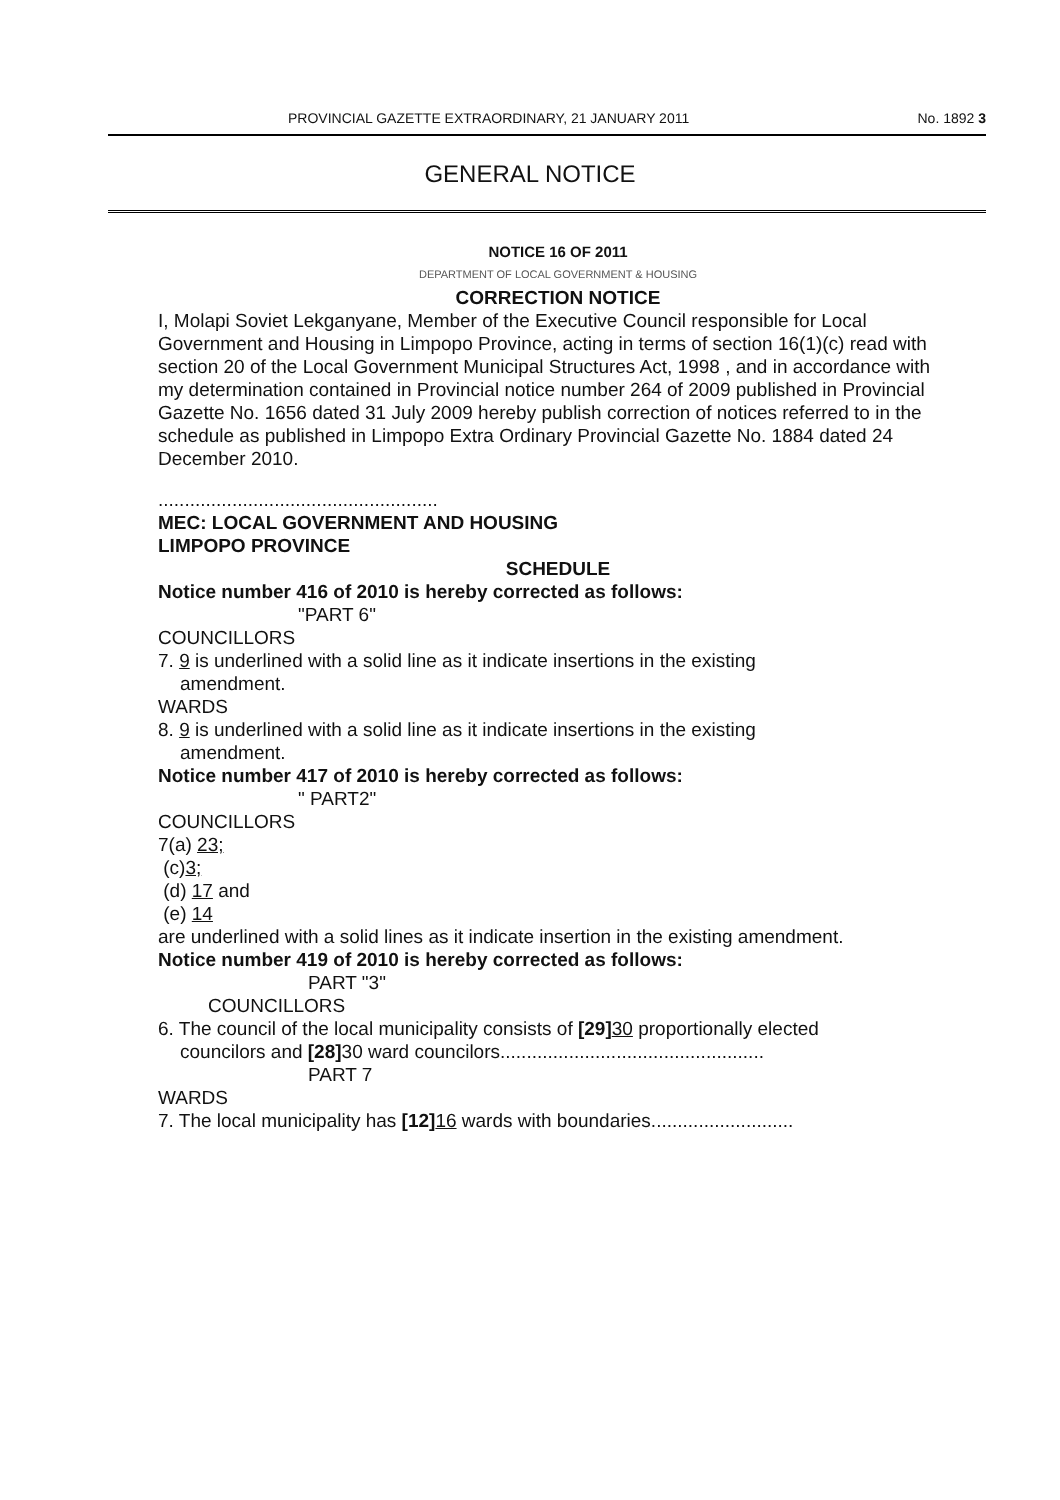PROVINCIAL GAZETTE EXTRAORDINARY, 21 JANUARY 2011 No. 1892 3
GENERAL NOTICE
NOTICE 16 OF 2011
DEPARTMENT OF LOCAL GOVERNMENT & HOUSING
CORRECTION NOTICE
I, Molapi Soviet Lekganyane, Member of the Executive Council responsible for Local Government and Housing in Limpopo Province, acting in terms of section 16(1)(c) read with section 20 of the Local Government Municipal Structures Act, 1998 , and in accordance with my determination contained in Provincial notice number 264 of 2009 published in Provincial Gazette No. 1656 dated 31 July 2009 hereby publish correction of notices referred to in the schedule as published in Limpopo Extra Ordinary Provincial Gazette No. 1884 dated 24 December 2010.
.....................................................
MEC: LOCAL GOVERNMENT AND HOUSING
LIMPOPO PROVINCE
SCHEDULE
Notice number 416 of 2010 is hereby corrected as follows:
"PART 6"
COUNCILLORS
7. 9 is underlined with a solid line as it indicate insertions in the existing
amendment.
WARDS
8. 9 is underlined with a solid line as it indicate insertions in the existing
amendment.
Notice number 417 of 2010 is hereby corrected as follows:
" PART2"
COUNCILLORS
7(a) 23;
(c)3;
(d) 17 and
(e) 14
are underlined with a solid lines as it indicate insertion in the existing amendment.
Notice number 419 of 2010 is hereby corrected as follows:
PART "3"
COUNCILLORS
6. The council of the local municipality consists of [29] 30 proportionally elected
councilors and [28] 30 ward councilors..................................................
PART 7
WARDS
7. The local municipality has [12] 16 wards with boundaries...........................